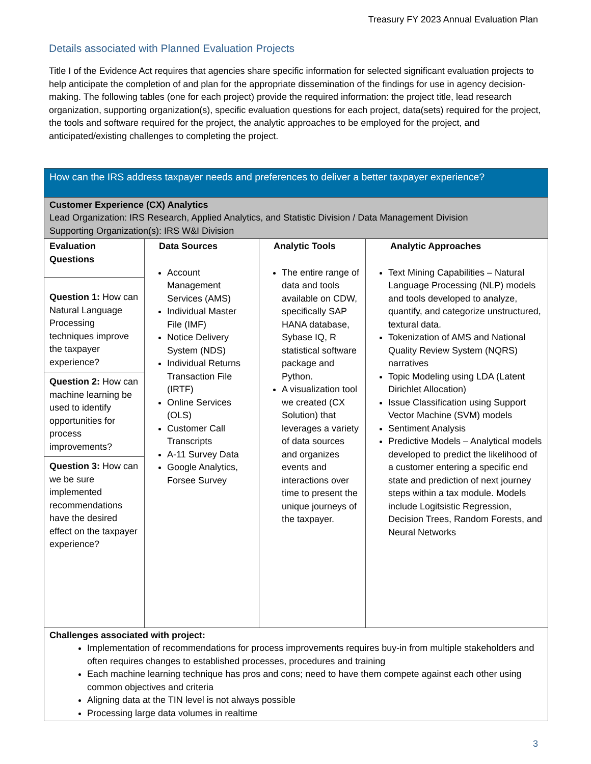Treasury FY 2023 Annual Evaluation Plan
Details associated with Planned Evaluation Projects
Title I of the Evidence Act requires that agencies share specific information for selected significant evaluation projects to help anticipate the completion of and plan for the appropriate dissemination of the findings for use in agency decision-making. The following tables (one for each project) provide the required information: the project title, lead research organization, supporting organization(s), specific evaluation questions for each project, data(sets) required for the project, the tools and software required for the project, the analytic approaches to be employed for the project, and anticipated/existing challenges to completing the project.
| How can the IRS address taxpayer needs and preferences to deliver a better taxpayer experience? | | | |
| --- | --- | --- | --- |
| Customer Experience (CX) Analytics Lead Organization: IRS Research, Applied Analytics, and Statistic Division / Data Management Division Supporting Organization(s): IRS W&I Division | | | |
| Evaluation Questions Question 1: How can Natural Language Processing techniques improve the taxpayer experience? Question 2: How can machine learning be used to identify opportunities for process improvements? Question 3: How can we be sure implemented recommendations have the desired effect on the taxpayer experience? | Data Sources Account Management Services (AMS) Individual Master File (IMF) Notice Delivery System (NDS) Individual Returns Transaction File (IRTF) Online Services (OLS) Customer Call Transcripts A-11 Survey Data Google Analytics, Forsee Survey | Analytic Tools The entire range of data and tools available on CDW, specifically SAP HANA database, Sybase IQ, R statistical software package and Python. A visualization tool we created (CX Solution) that leverages a variety of data sources and organizes events and interactions over time to present the unique journeys of the taxpayer. | Analytic Approaches Text Mining Capabilities – Natural Language Processing (NLP) models and tools developed to analyze, quantify, and categorize unstructured, textural data. Tokenization of AMS and National Quality Review System (NQRS) narratives Topic Modeling using LDA (Latent Dirichlet Allocation) Issue Classification using Support Vector Machine (SVM) models Sentiment Analysis Predictive Models – Analytical models developed to predict the likelihood of a customer entering a specific end state and prediction of next journey steps within a tax module. Models include Logitsistic Regression, Decision Trees, Random Forests, and Neural Networks |
| Challenges associated with project: Implementation of recommendations for process improvements requires buy-in from multiple stakeholders and often requires changes to established processes, procedures and training Each machine learning technique has pros and cons; need to have them compete against each other using common objectives and criteria Aligning data at the TIN level is not always possible Processing large data volumes in realtime | | | |
3